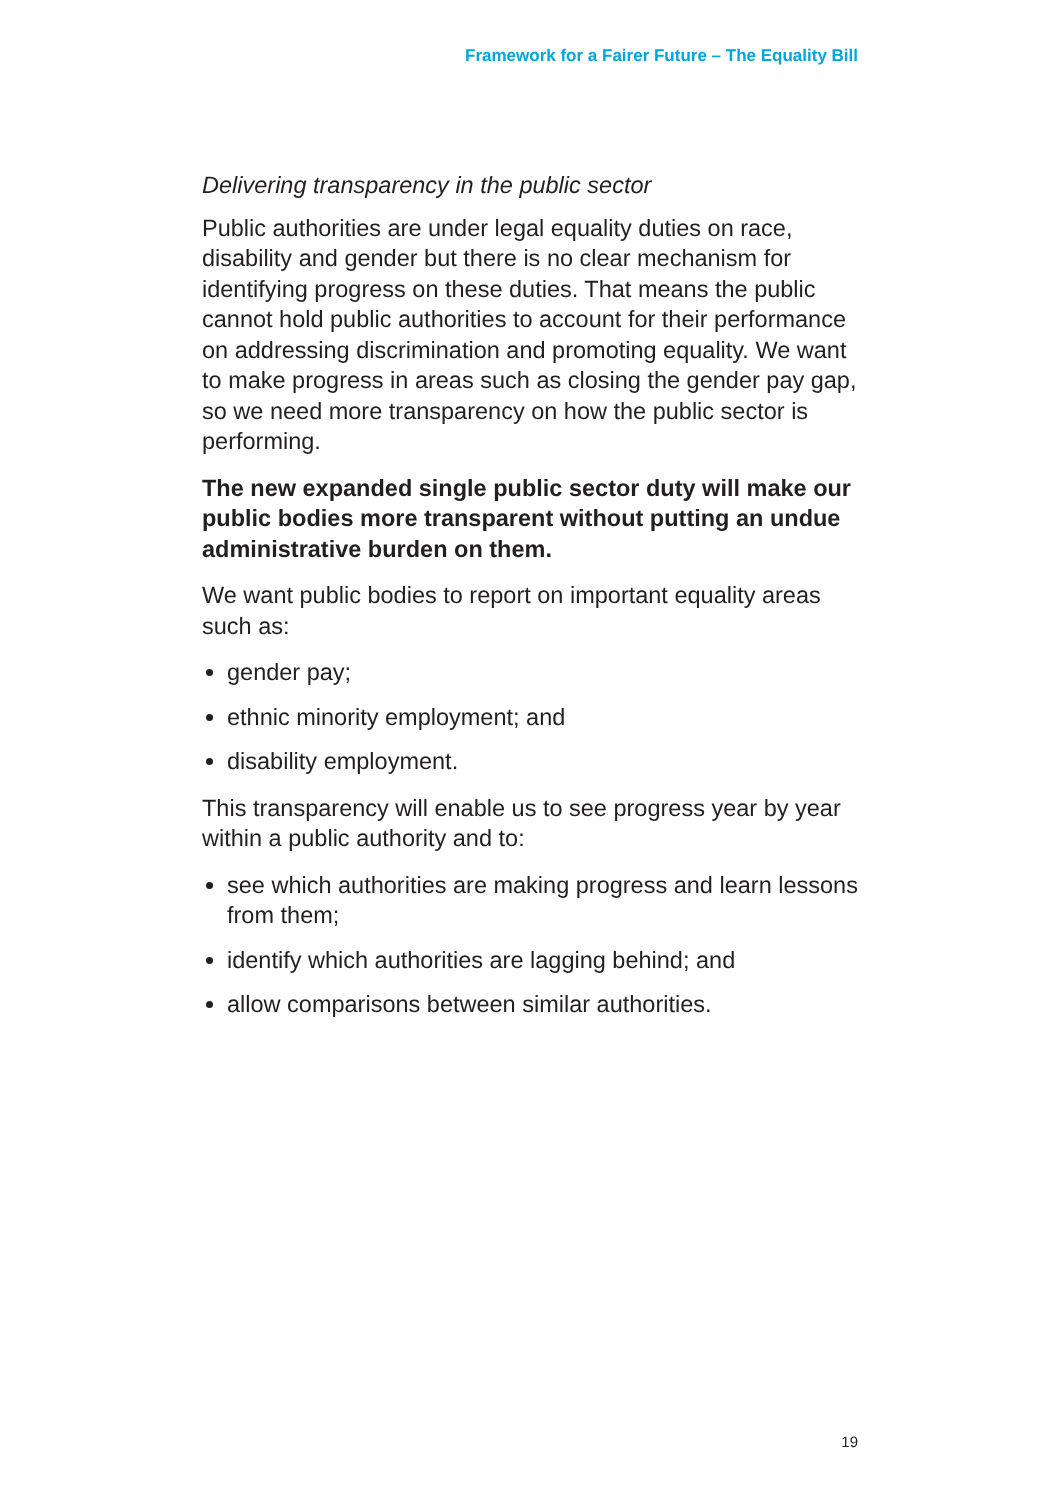Framework for a Fairer Future – The Equality Bill
Delivering transparency in the public sector
Public authorities are under legal equality duties on race, disability and gender but there is no clear mechanism for identifying progress on these duties. That means the public cannot hold public authorities to account for their performance on addressing discrimination and promoting equality. We want to make progress in areas such as closing the gender pay gap, so we need more transparency on how the public sector is performing.
The new expanded single public sector duty will make our public bodies more transparent without putting an undue administrative burden on them.
We want public bodies to report on important equality areas such as:
gender pay;
ethnic minority employment; and
disability employment.
This transparency will enable us to see progress year by year within a public authority and to:
see which authorities are making progress and learn lessons from them;
identify which authorities are lagging behind; and
allow comparisons between similar authorities.
19